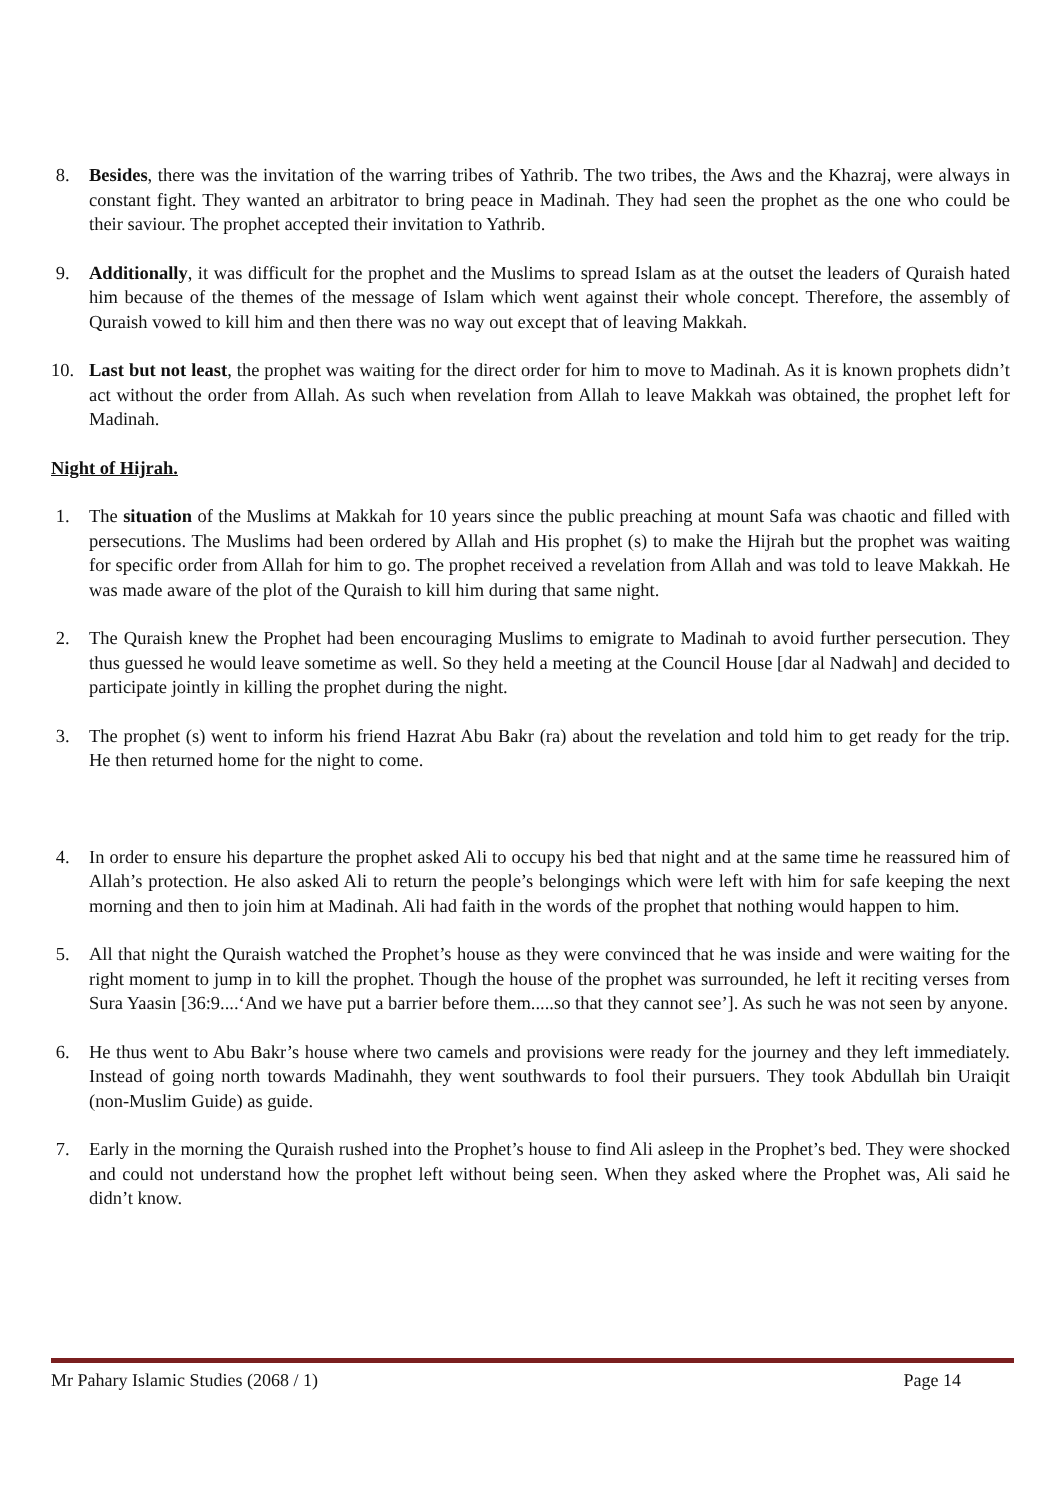8. Besides, there was the invitation of the warring tribes of Yathrib. The two tribes, the Aws and the Khazraj, were always in constant fight. They wanted an arbitrator to bring peace in Madinah. They had seen the prophet as the one who could be their saviour. The prophet accepted their invitation to Yathrib.
9. Additionally, it was difficult for the prophet and the Muslims to spread Islam as at the outset the leaders of Quraish hated him because of the themes of the message of Islam which went against their whole concept. Therefore, the assembly of Quraish vowed to kill him and then there was no way out except that of leaving Makkah.
10. Last but not least, the prophet was waiting for the direct order for him to move to Madinah. As it is known prophets didn’t act without the order from Allah. As such when revelation from Allah to leave Makkah was obtained, the prophet left for Madinah.
Night of Hijrah.
1. The situation of the Muslims at Makkah for 10 years since the public preaching at mount Safa was chaotic and filled with persecutions. The Muslims had been ordered by Allah and His prophet (s) to make the Hijrah but the prophet was waiting for specific order from Allah for him to go. The prophet received a revelation from Allah and was told to leave Makkah. He was made aware of the plot of the Quraish to kill him during that same night.
2. The Quraish knew the Prophet had been encouraging Muslims to emigrate to Madinah to avoid further persecution. They thus guessed he would leave sometime as well. So they held a meeting at the Council House [dar al Nadwah] and decided to participate jointly in killing the prophet during the night.
3. The prophet (s) went to inform his friend Hazrat Abu Bakr (ra) about the revelation and told him to get ready for the trip. He then returned home for the night to come.
4. In order to ensure his departure the prophet asked Ali to occupy his bed that night and at the same time he reassured him of Allah’s protection. He also asked Ali to return the people’s belongings which were left with him for safe keeping the next morning and then to join him at Madinah. Ali had faith in the words of the prophet that nothing would happen to him.
5. All that night the Quraish watched the Prophet’s house as they were convinced that he was inside and were waiting for the right moment to jump in to kill the prophet. Though the house of the prophet was surrounded, he left it reciting verses from Sura Yaasin [36:9....‘And we have put a barrier before them.....so that they cannot see’]. As such he was not seen by anyone.
6. He thus went to Abu Bakr’s house where two camels and provisions were ready for the journey and they left immediately. Instead of going north towards Madinahh, they went southwards to fool their pursuers. They took Abdullah bin Uraiqit (non-Muslim Guide) as guide.
7. Early in the morning the Quraish rushed into the Prophet’s house to find Ali asleep in the Prophet’s bed. They were shocked and could not understand how the prophet left without being seen. When they asked where the Prophet was, Ali said he didn’t know.
Mr Pahary Islamic Studies (2068 / 1) Page 14